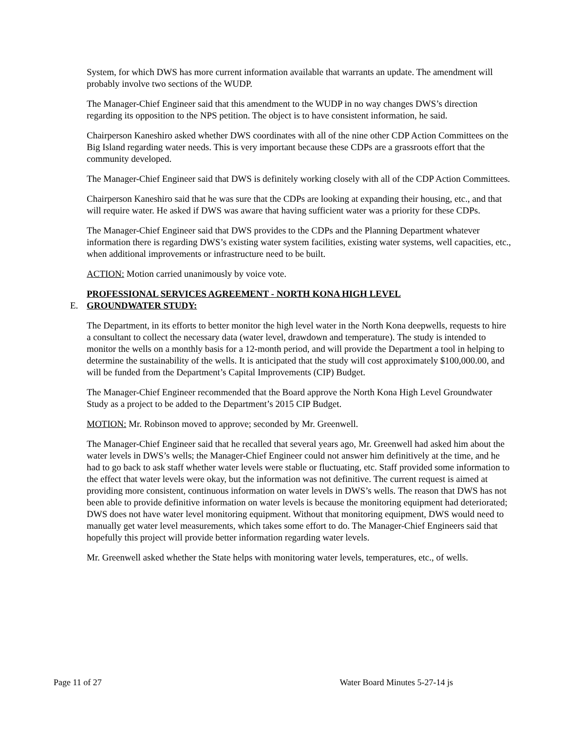System, for which DWS has more current information available that warrants an update. The amendment will probably involve two sections of the WUDP.
The Manager-Chief Engineer said that this amendment to the WUDP in no way changes DWS’s direction regarding its opposition to the NPS petition. The object is to have consistent information, he said.
Chairperson Kaneshiro asked whether DWS coordinates with all of the nine other CDP Action Committees on the Big Island regarding water needs. This is very important because these CDPs are a grassroots effort that the community developed.
The Manager-Chief Engineer said that DWS is definitely working closely with all of the CDP Action Committees.
Chairperson Kaneshiro said that he was sure that the CDPs are looking at expanding their housing, etc., and that will require water. He asked if DWS was aware that having sufficient water was a priority for these CDPs.
The Manager-Chief Engineer said that DWS provides to the CDPs and the Planning Department whatever information there is regarding DWS’s existing water system facilities, existing water systems, well capacities, etc., when additional improvements or infrastructure need to be built.
ACTION: Motion carried unanimously by voice vote.
E. PROFESSIONAL SERVICES AGREEMENT - NORTH KONA HIGH LEVEL
GROUNDWATER STUDY:
The Department, in its efforts to better monitor the high level water in the North Kona deepwells, requests to hire a consultant to collect the necessary data (water level, drawdown and temperature). The study is intended to monitor the wells on a monthly basis for a 12-month period, and will provide the Department a tool in helping to determine the sustainability of the wells. It is anticipated that the study will cost approximately $100,000.00, and will be funded from the Department’s Capital Improvements (CIP) Budget.
The Manager-Chief Engineer recommended that the Board approve the North Kona High Level Groundwater Study as a project to be added to the Department’s 2015 CIP Budget.
MOTION: Mr. Robinson moved to approve; seconded by Mr. Greenwell.
The Manager-Chief Engineer said that he recalled that several years ago, Mr. Greenwell had asked him about the water levels in DWS’s wells; the Manager-Chief Engineer could not answer him definitively at the time, and he had to go back to ask staff whether water levels were stable or fluctuating, etc. Staff provided some information to the effect that water levels were okay, but the information was not definitive. The current request is aimed at providing more consistent, continuous information on water levels in DWS’s wells. The reason that DWS has not been able to provide definitive information on water levels is because the monitoring equipment had deteriorated; DWS does not have water level monitoring equipment. Without that monitoring equipment, DWS would need to manually get water level measurements, which takes some effort to do. The Manager-Chief Engineers said that hopefully this project will provide better information regarding water levels.
Mr. Greenwell asked whether the State helps with monitoring water levels, temperatures, etc., of wells.
Page 11 of 27 Water Board Minutes 5-27-14 js